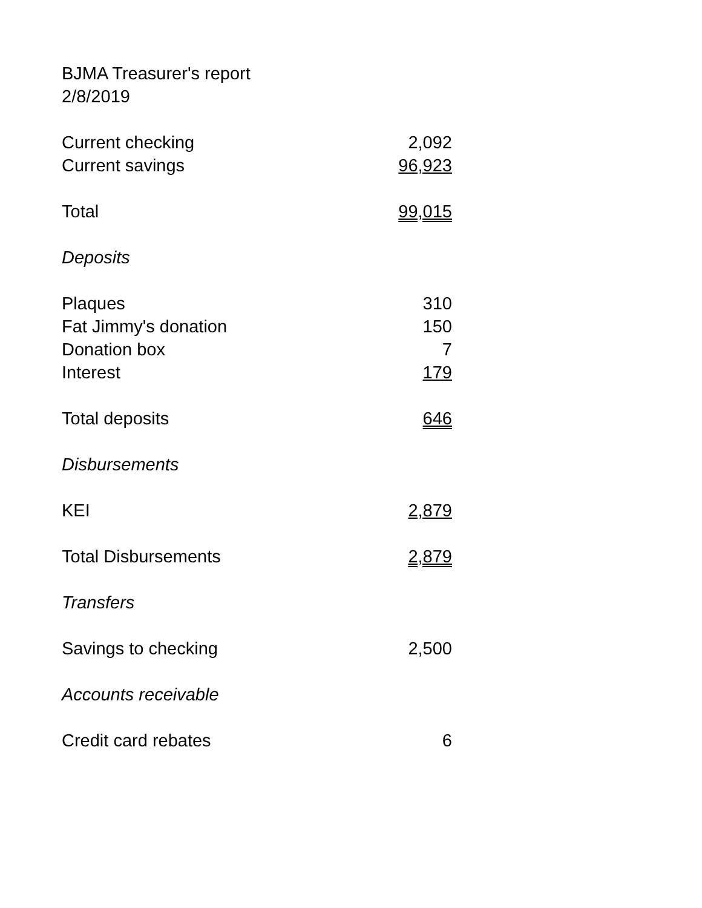BJMA Treasurer's report
2/8/2019
| Current checking | 2,092 |
| Current savings | 96,923 |
| Total | 99,015 |
| Deposits | |
| Plaques | 310 |
| Fat Jimmy's donation | 150 |
| Donation box | 7 |
| Interest | 179 |
| Total deposits | 646 |
| Disbursements | |
| KEI | 2,879 |
| Total Disbursements | 2,879 |
| Transfers | |
| Savings to checking | 2,500 |
| Accounts receivable | |
| Credit card rebates | 6 |